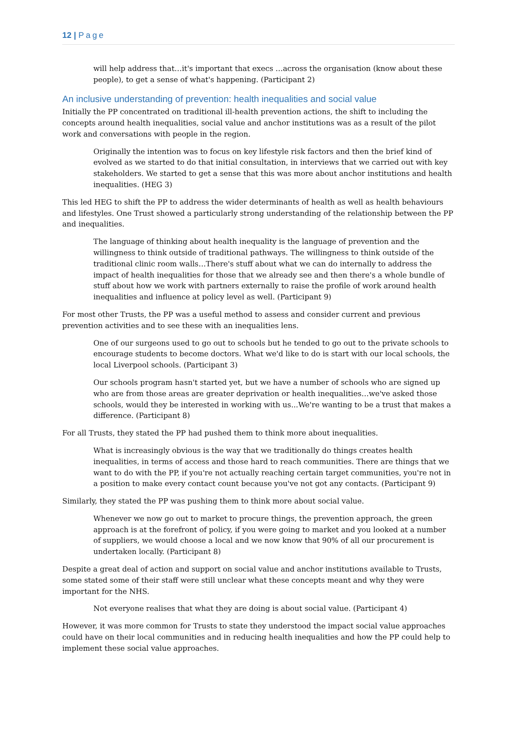12 | Page
will help address that…it's important that execs …across the organisation (know about these people), to get a sense of what's happening. (Participant 2)
An inclusive understanding of prevention: health inequalities and social value
Initially the PP concentrated on traditional ill-health prevention actions, the shift to including the concepts around health inequalities, social value and anchor institutions was as a result of the pilot work and conversations with people in the region.
Originally the intention was to focus on key lifestyle risk factors and then the brief kind of evolved as we started to do that initial consultation, in interviews that we carried out with key stakeholders. We started to get a sense that this was more about anchor institutions and health inequalities. (HEG 3)
This led HEG to shift the PP to address the wider determinants of health as well as health behaviours and lifestyles. One Trust showed a particularly strong understanding of the relationship between the PP and inequalities.
The language of thinking about health inequality is the language of prevention and the willingness to think outside of traditional pathways. The willingness to think outside of the traditional clinic room walls…There's stuff about what we can do internally to address the impact of health inequalities for those that we already see and then there's a whole bundle of stuff about how we work with partners externally to raise the profile of work around health inequalities and influence at policy level as well. (Participant 9)
For most other Trusts, the PP was a useful method to assess and consider current and previous prevention activities and to see these with an inequalities lens.
One of our surgeons used to go out to schools but he tended to go out to the private schools to encourage students to become doctors. What we'd like to do is start with our local schools, the local Liverpool schools. (Participant 3)
Our schools program hasn't started yet, but we have a number of schools who are signed up who are from those areas are greater deprivation or health inequalities…we've asked those schools, would they be interested in working with us...We're wanting to be a trust that makes a difference. (Participant 8)
For all Trusts, they stated the PP had pushed them to think more about inequalities.
What is increasingly obvious is the way that we traditionally do things creates health inequalities, in terms of access and those hard to reach communities. There are things that we want to do with the PP, if you're not actually reaching certain target communities, you're not in a position to make every contact count because you've not got any contacts. (Participant 9)
Similarly, they stated the PP was pushing them to think more about social value.
Whenever we now go out to market to procure things, the prevention approach, the green approach is at the forefront of policy, if you were going to market and you looked at a number of suppliers, we would choose a local and we now know that 90% of all our procurement is undertaken locally. (Participant 8)
Despite a great deal of action and support on social value and anchor institutions available to Trusts, some stated some of their staff were still unclear what these concepts meant and why they were important for the NHS.
Not everyone realises that what they are doing is about social value. (Participant 4)
However, it was more common for Trusts to state they understood the impact social value approaches could have on their local communities and in reducing health inequalities and how the PP could help to implement these social value approaches.